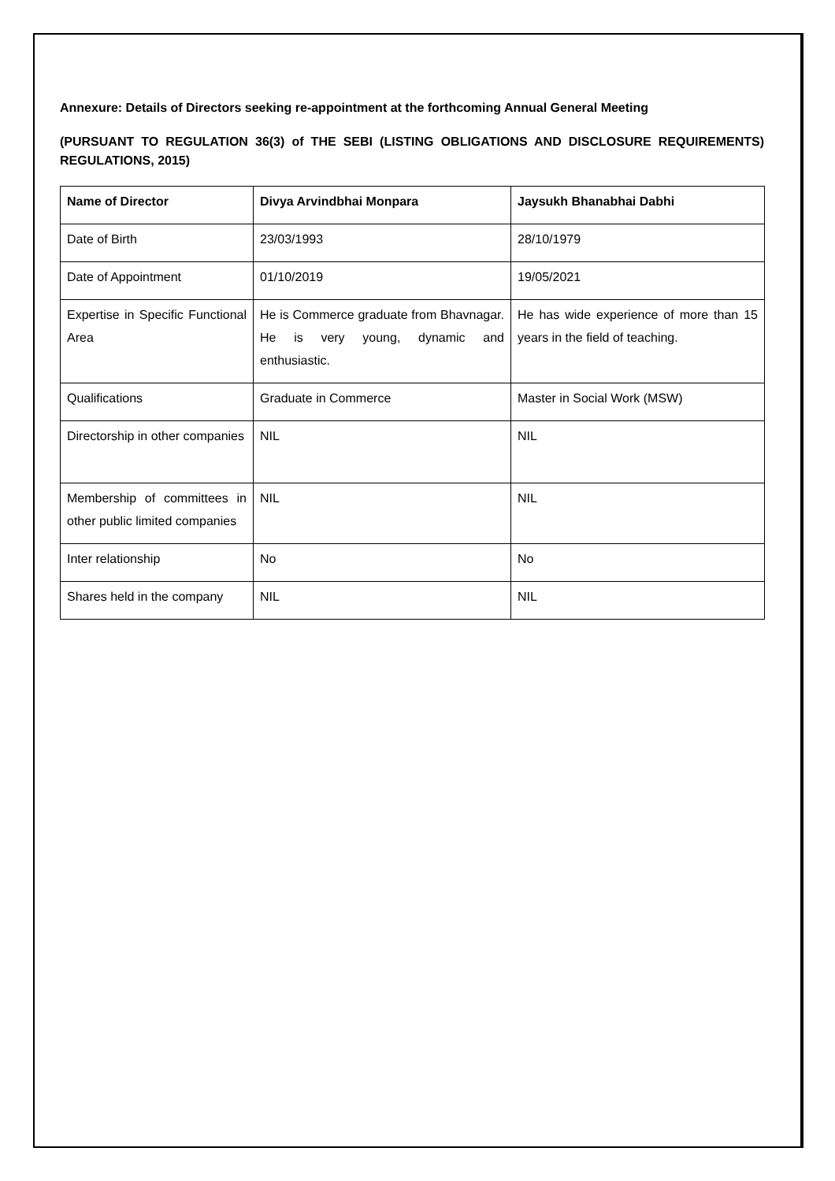Annexure: Details of Directors seeking re-appointment at the forthcoming Annual General Meeting
(PURSUANT TO REGULATION 36(3) of THE SEBI (LISTING OBLIGATIONS AND DISCLOSURE REQUIREMENTS) REGULATIONS, 2015)
| Name of Director | Divya Arvindbhai Monpara | Jaysukh Bhanabhai Dabhi |
| --- | --- | --- |
| Date of Birth | 23/03/1993 | 28/10/1979 |
| Date of Appointment | 01/10/2019 | 19/05/2021 |
| Expertise in Specific Functional Area | He is Commerce graduate from Bhavnagar. He is very young, dynamic and enthusiastic. | He has wide experience of more than 15 years in the field of teaching. |
| Qualifications | Graduate in Commerce | Master in Social Work (MSW) |
| Directorship in other companies | NIL | NIL |
| Membership of committees in other public limited companies | NIL | NIL |
| Inter relationship | No | No |
| Shares held in the company | NIL | NIL |